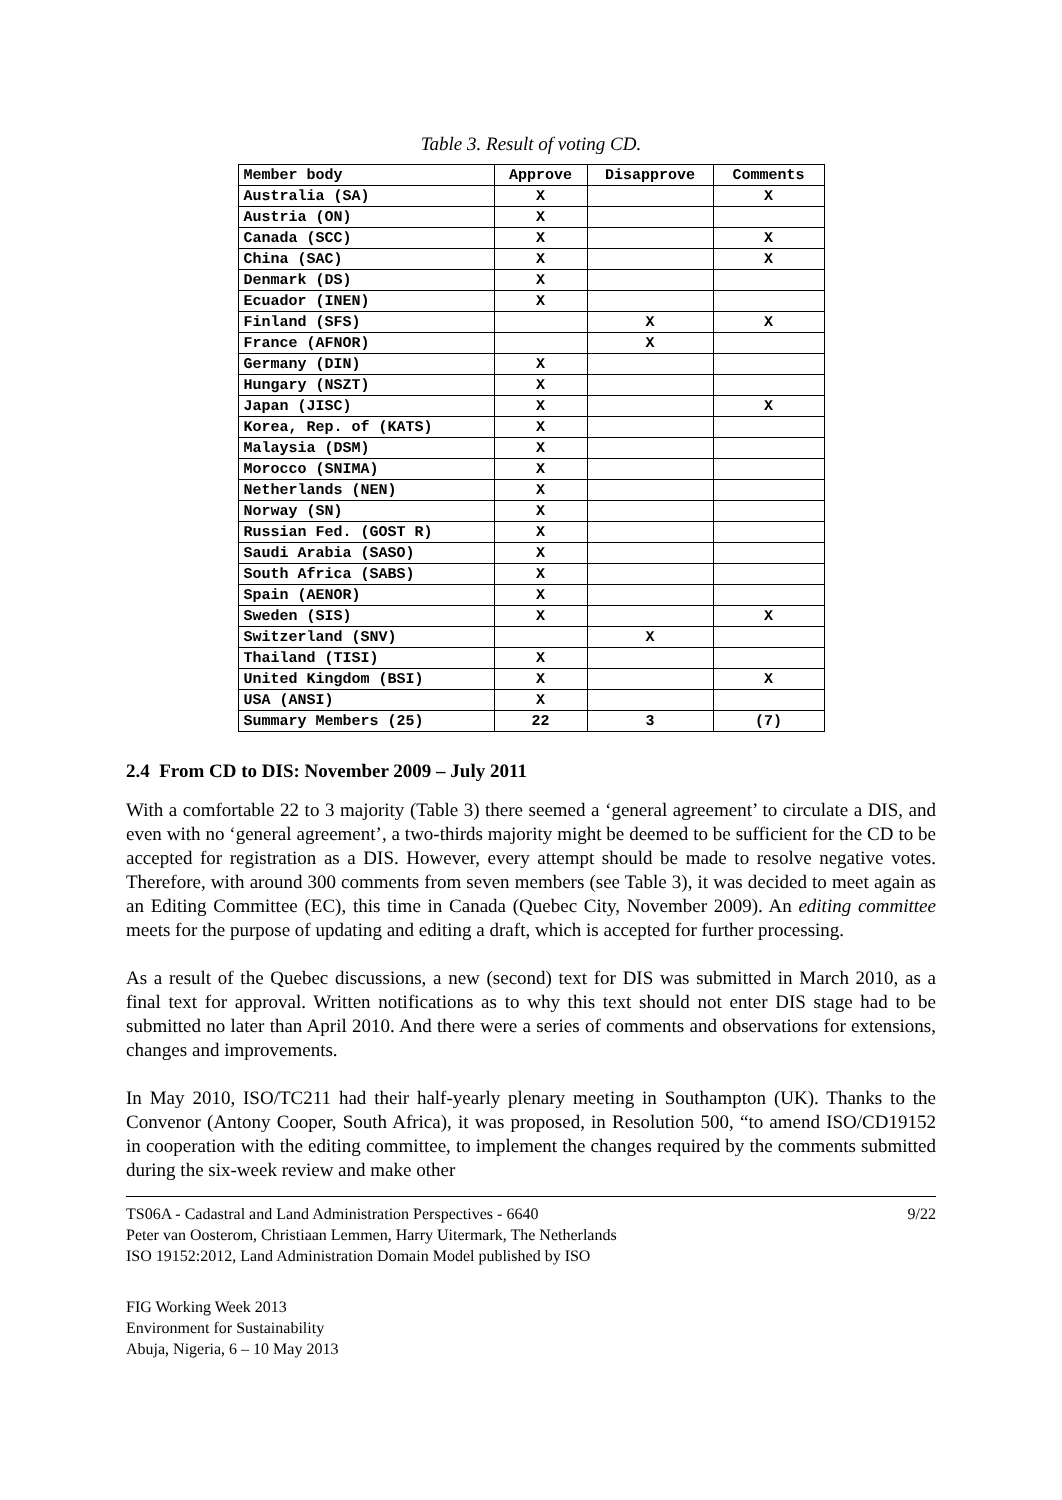Table 3. Result of voting CD.
| Member body | Approve | Disapprove | Comments |
| --- | --- | --- | --- |
| Australia (SA) | X | | X |
| Austria (ON) | X | | |
| Canada (SCC) | X | | X |
| China (SAC) | X | | X |
| Denmark (DS) | X | | |
| Ecuador (INEN) | X | | |
| Finland (SFS) | | X | X |
| France (AFNOR) | | X | |
| Germany (DIN) | X | | |
| Hungary (NSZT) | X | | |
| Japan (JISC) | X | | X |
| Korea, Rep. of (KATS) | X | | |
| Malaysia (DSM) | X | | |
| Morocco (SNIMA) | X | | |
| Netherlands (NEN) | X | | |
| Norway (SN) | X | | |
| Russian Fed. (GOST R) | X | | |
| Saudi Arabia (SASO) | X | | |
| South Africa (SABS) | X | | |
| Spain (AENOR) | X | | |
| Sweden (SIS) | X | | X |
| Switzerland (SNV) | | X | |
| Thailand (TISI) | X | | |
| United Kingdom (BSI) | X | | X |
| USA (ANSI) | X | | |
| Summary Members (25) | 22 | 3 | (7) |
2.4 From CD to DIS: November 2009 – July 2011
With a comfortable 22 to 3 majority (Table 3) there seemed a ‘general agreement’ to circulate a DIS, and even with no ‘general agreement’, a two-thirds majority might be deemed to be sufficient for the CD to be accepted for registration as a DIS. However, every attempt should be made to resolve negative votes. Therefore, with around 300 comments from seven members (see Table 3), it was decided to meet again as an Editing Committee (EC), this time in Canada (Quebec City, November 2009). An editing committee meets for the purpose of updating and editing a draft, which is accepted for further processing.
As a result of the Quebec discussions, a new (second) text for DIS was submitted in March 2010, as a final text for approval. Written notifications as to why this text should not enter DIS stage had to be submitted no later than April 2010. And there were a series of comments and observations for extensions, changes and improvements.
In May 2010, ISO/TC211 had their half-yearly plenary meeting in Southampton (UK). Thanks to the Convenor (Antony Cooper, South Africa), it was proposed, in Resolution 500, “to amend ISO/CD19152 in cooperation with the editing committee, to implement the changes required by the comments submitted during the six-week review and make other
TS06A - Cadastral and Land Administration Perspectives - 6640
Peter van Oosterom, Christiaan Lemmen, Harry Uitermark, The Netherlands
ISO 19152:2012, Land Administration Domain Model published by ISO
9/22
FIG Working Week 2013
Environment for Sustainability
Abuja, Nigeria, 6 – 10 May 2013